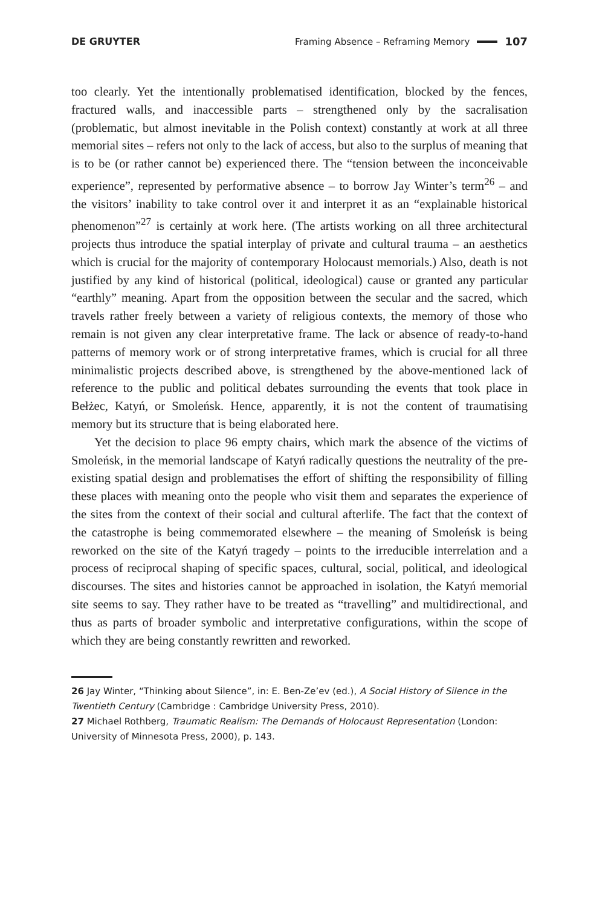DE GRUYTER Framing Absence – Reframing Memory 107
too clearly. Yet the intentionally problematised identification, blocked by the fences, fractured walls, and inaccessible parts – strengthened only by the sacralisation (problematic, but almost inevitable in the Polish context) constantly at work at all three memorial sites – refers not only to the lack of access, but also to the surplus of meaning that is to be (or rather cannot be) experienced there. The “tension between the inconceivable experience”, represented by performative absence – to borrow Jay Winter’s term<sup>26</sup> – and the visitors’ inability to take control over it and interpret it as an “explainable historical phenomenon”<sup>27</sup> is certainly at work here. (The artists working on all three architectural projects thus introduce the spatial interplay of private and cultural trauma – an aesthetics which is crucial for the majority of contemporary Holocaust memorials.) Also, death is not justified by any kind of historical (political, ideological) cause or granted any particular “earthly” meaning. Apart from the opposition between the secular and the sacred, which travels rather freely between a variety of religious contexts, the memory of those who remain is not given any clear interpretative frame. The lack or absence of ready-to-hand patterns of memory work or of strong interpretative frames, which is crucial for all three minimalistic projects described above, is strengthened by the above-mentioned lack of reference to the public and political debates surrounding the events that took place in Bełżec, Katyń, or Smoleńsk. Hence, apparently, it is not the content of traumatising memory but its structure that is being elaborated here.
Yet the decision to place 96 empty chairs, which mark the absence of the victims of Smoleńsk, in the memorial landscape of Katyń radically questions the neutrality of the pre-existing spatial design and problematises the effort of shifting the responsibility of filling these places with meaning onto the people who visit them and separates the experience of the sites from the context of their social and cultural afterlife. The fact that the context of the catastrophe is being commemorated elsewhere – the meaning of Smoleńsk is being reworked on the site of the Katyń tragedy – points to the irreducible interrelation and a process of reciprocal shaping of specific spaces, cultural, social, political, and ideological discourses. The sites and histories cannot be approached in isolation, the Katyń memorial site seems to say. They rather have to be treated as “travelling” and multidirectional, and thus as parts of broader symbolic and interpretative configurations, within the scope of which they are being constantly rewritten and reworked.
26 Jay Winter, “Thinking about Silence”, in: E. Ben-Ze’ev (ed.), A Social History of Silence in the Twentieth Century (Cambridge : Cambridge University Press, 2010).
27 Michael Rothberg, Traumatic Realism: The Demands of Holocaust Representation (London: University of Minnesota Press, 2000), p. 143.